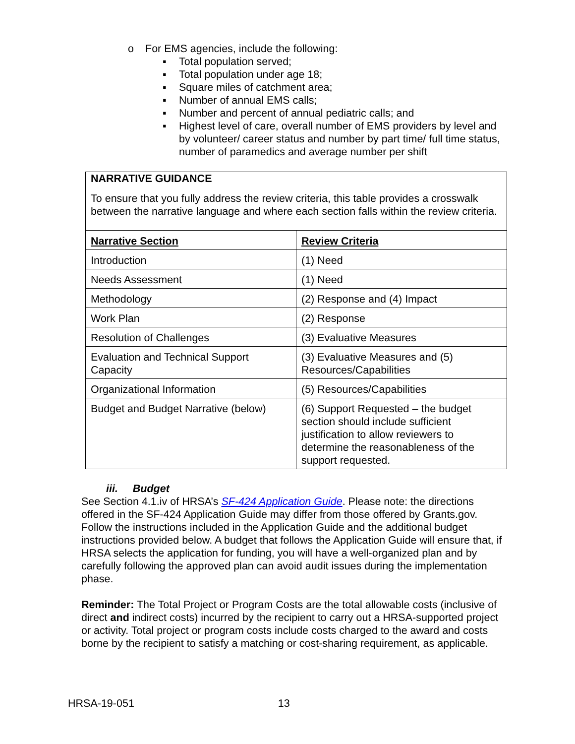o For EMS agencies, include the following:
▪ Total population served;
▪ Total population under age 18;
▪ Square miles of catchment area;
▪ Number of annual EMS calls;
▪ Number and percent of annual pediatric calls; and
▪ Highest level of care, overall number of EMS providers by level and by volunteer/ career status and number by part time/ full time status, number of paramedics and average number per shift
NARRATIVE GUIDANCE
To ensure that you fully address the review criteria, this table provides a crosswalk between the narrative language and where each section falls within the review criteria.
| Narrative Section | Review Criteria |
| Introduction | (1) Need |
| Needs Assessment | (1) Need |
| Methodology | (2) Response and (4) Impact |
| Work Plan | (2) Response |
| Resolution of Challenges | (3) Evaluative Measures |
| Evaluation and Technical Support Capacity | (3) Evaluative Measures and (5) Resources/Capabilities |
| Organizational Information | (5) Resources/Capabilities |
| Budget and Budget Narrative (below) | (6) Support Requested – the budget section should include sufficient justification to allow reviewers to determine the reasonableness of the support requested. |
iii. Budget
See Section 4.1.iv of HRSA’s SF-424 Application Guide. Please note: the directions offered in the SF-424 Application Guide may differ from those offered by Grants.gov. Follow the instructions included in the Application Guide and the additional budget instructions provided below. A budget that follows the Application Guide will ensure that, if HRSA selects the application for funding, you will have a well-organized plan and by carefully following the approved plan can avoid audit issues during the implementation phase.
Reminder: The Total Project or Program Costs are the total allowable costs (inclusive of direct and indirect costs) incurred by the recipient to carry out a HRSA-supported project or activity. Total project or program costs include costs charged to the award and costs borne by the recipient to satisfy a matching or cost-sharing requirement, as applicable.
HRSA-19-051 13